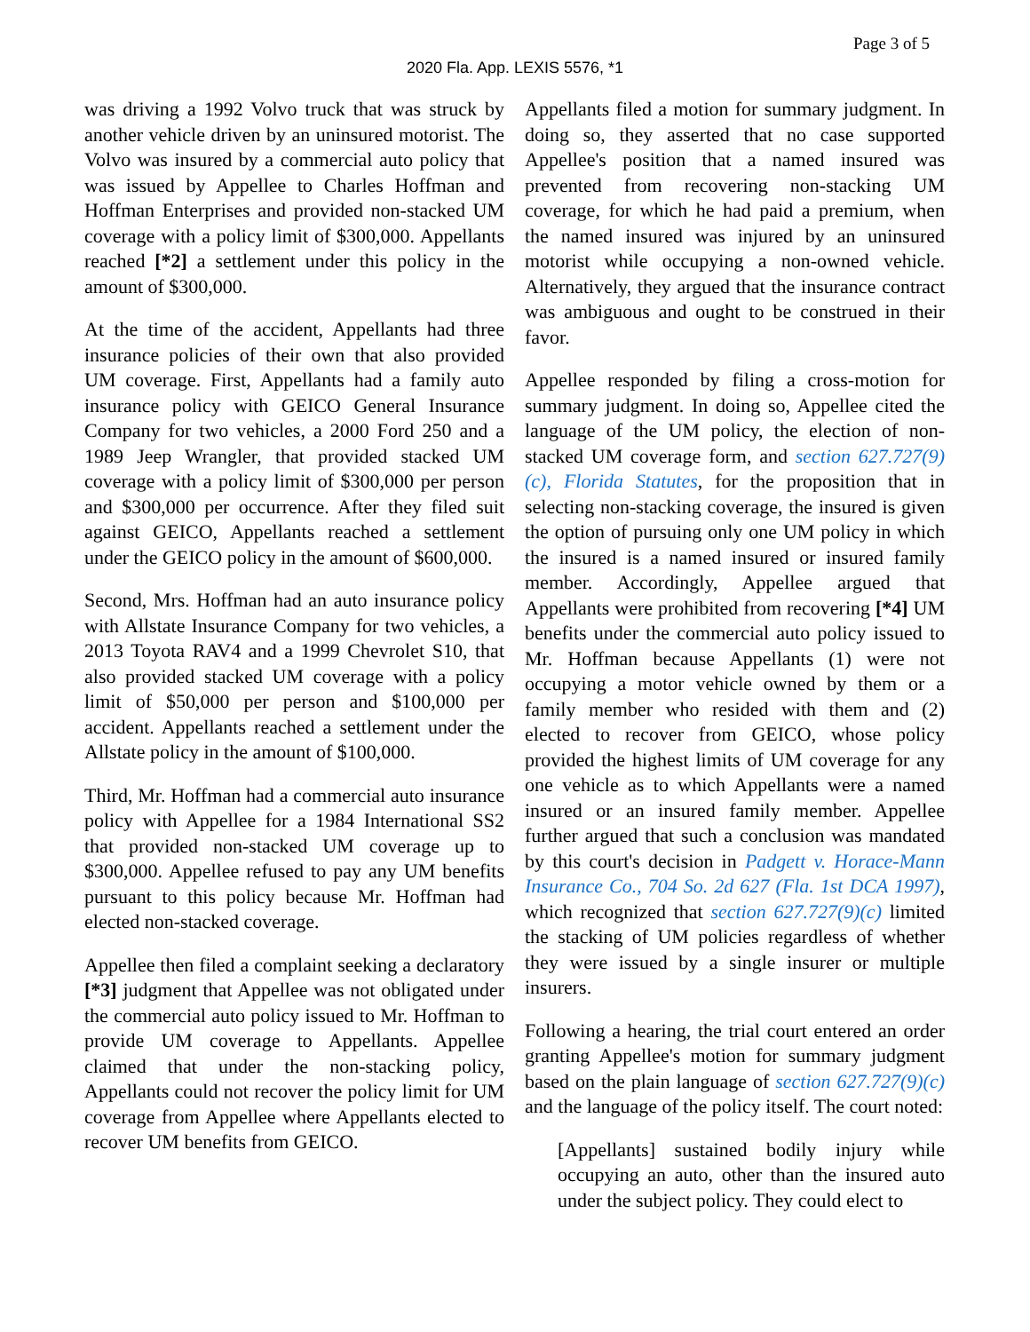Page 3 of 5
2020 Fla. App. LEXIS 5576, *1
was driving a 1992 Volvo truck that was struck by another vehicle driven by an uninsured motorist. The Volvo was insured by a commercial auto policy that was issued by Appellee to Charles Hoffman and Hoffman Enterprises and provided non-stacked UM coverage with a policy limit of $300,000. Appellants reached [*2] a settlement under this policy in the amount of $300,000.
At the time of the accident, Appellants had three insurance policies of their own that also provided UM coverage. First, Appellants had a family auto insurance policy with GEICO General Insurance Company for two vehicles, a 2000 Ford 250 and a 1989 Jeep Wrangler, that provided stacked UM coverage with a policy limit of $300,000 per person and $300,000 per occurrence. After they filed suit against GEICO, Appellants reached a settlement under the GEICO policy in the amount of $600,000.
Second, Mrs. Hoffman had an auto insurance policy with Allstate Insurance Company for two vehicles, a 2013 Toyota RAV4 and a 1999 Chevrolet S10, that also provided stacked UM coverage with a policy limit of $50,000 per person and $100,000 per accident. Appellants reached a settlement under the Allstate policy in the amount of $100,000.
Third, Mr. Hoffman had a commercial auto insurance policy with Appellee for a 1984 International SS2 that provided non-stacked UM coverage up to $300,000. Appellee refused to pay any UM benefits pursuant to this policy because Mr. Hoffman had elected non-stacked coverage.
Appellee then filed a complaint seeking a declaratory [*3] judgment that Appellee was not obligated under the commercial auto policy issued to Mr. Hoffman to provide UM coverage to Appellants. Appellee claimed that under the non-stacking policy, Appellants could not recover the policy limit for UM coverage from Appellee where Appellants elected to recover UM benefits from GEICO.
Appellants filed a motion for summary judgment. In doing so, they asserted that no case supported Appellee's position that a named insured was prevented from recovering non-stacking UM coverage, for which he had paid a premium, when the named insured was injured by an uninsured motorist while occupying a non-owned vehicle. Alternatively, they argued that the insurance contract was ambiguous and ought to be construed in their favor.
Appellee responded by filing a cross-motion for summary judgment. In doing so, Appellee cited the language of the UM policy, the election of non-stacked UM coverage form, and section 627.727(9)(c), Florida Statutes, for the proposition that in selecting non-stacking coverage, the insured is given the option of pursuing only one UM policy in which the insured is a named insured or insured family member. Accordingly, Appellee argued that Appellants were prohibited from recovering [*4] UM benefits under the commercial auto policy issued to Mr. Hoffman because Appellants (1) were not occupying a motor vehicle owned by them or a family member who resided with them and (2) elected to recover from GEICO, whose policy provided the highest limits of UM coverage for any one vehicle as to which Appellants were a named insured or an insured family member. Appellee further argued that such a conclusion was mandated by this court's decision in Padgett v. Horace-Mann Insurance Co., 704 So. 2d 627 (Fla. 1st DCA 1997), which recognized that section 627.727(9)(c) limited the stacking of UM policies regardless of whether they were issued by a single insurer or multiple insurers.
Following a hearing, the trial court entered an order granting Appellee's motion for summary judgment based on the plain language of section 627.727(9)(c) and the language of the policy itself. The court noted:
[Appellants] sustained bodily injury while occupying an auto, other than the insured auto under the subject policy. They could elect to